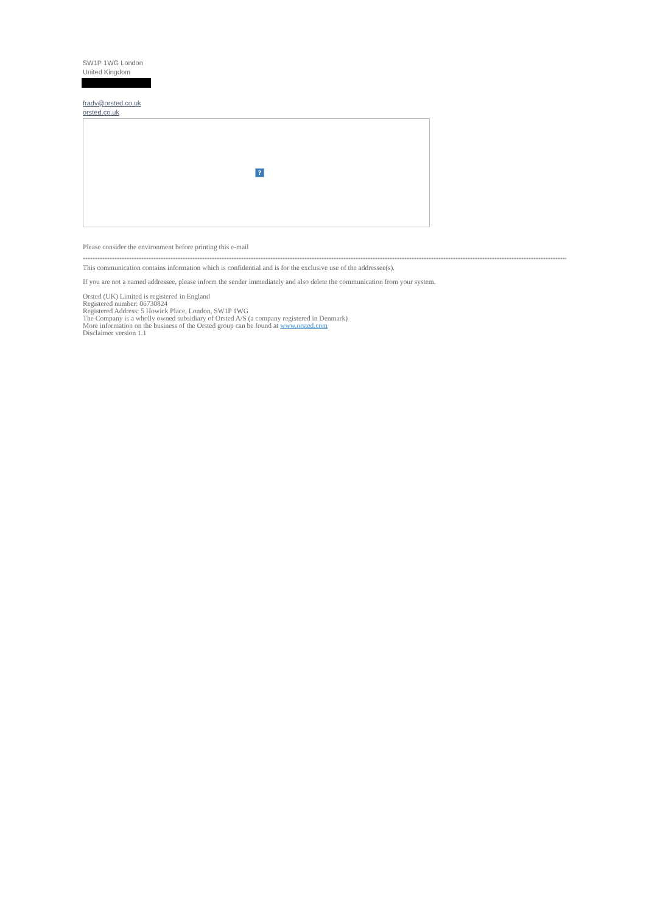SW1P 1WG London
United Kingdom
fradv@orsted.co.uk
orsted.co.uk
?
Please consider the environment before printing this e-mail
**********************************************************************************************************************************************************************************************************************
This communication contains information which is confidential and is for the exclusive use of the addressee(s).
If you are not a named addressee, please inform the sender immediately and also delete the communication from your system.
Orsted (UK) Limited is registered in England
Registered number: 06730824
Registered Address: 5 Howick Place, London, SW1P 1WG
The Company is a wholly owned subsidiary of Orsted A/S (a company registered in Denmark)
More information on the business of the Orsted group can be found at www.orsted.com
Disclaimer version 1.1